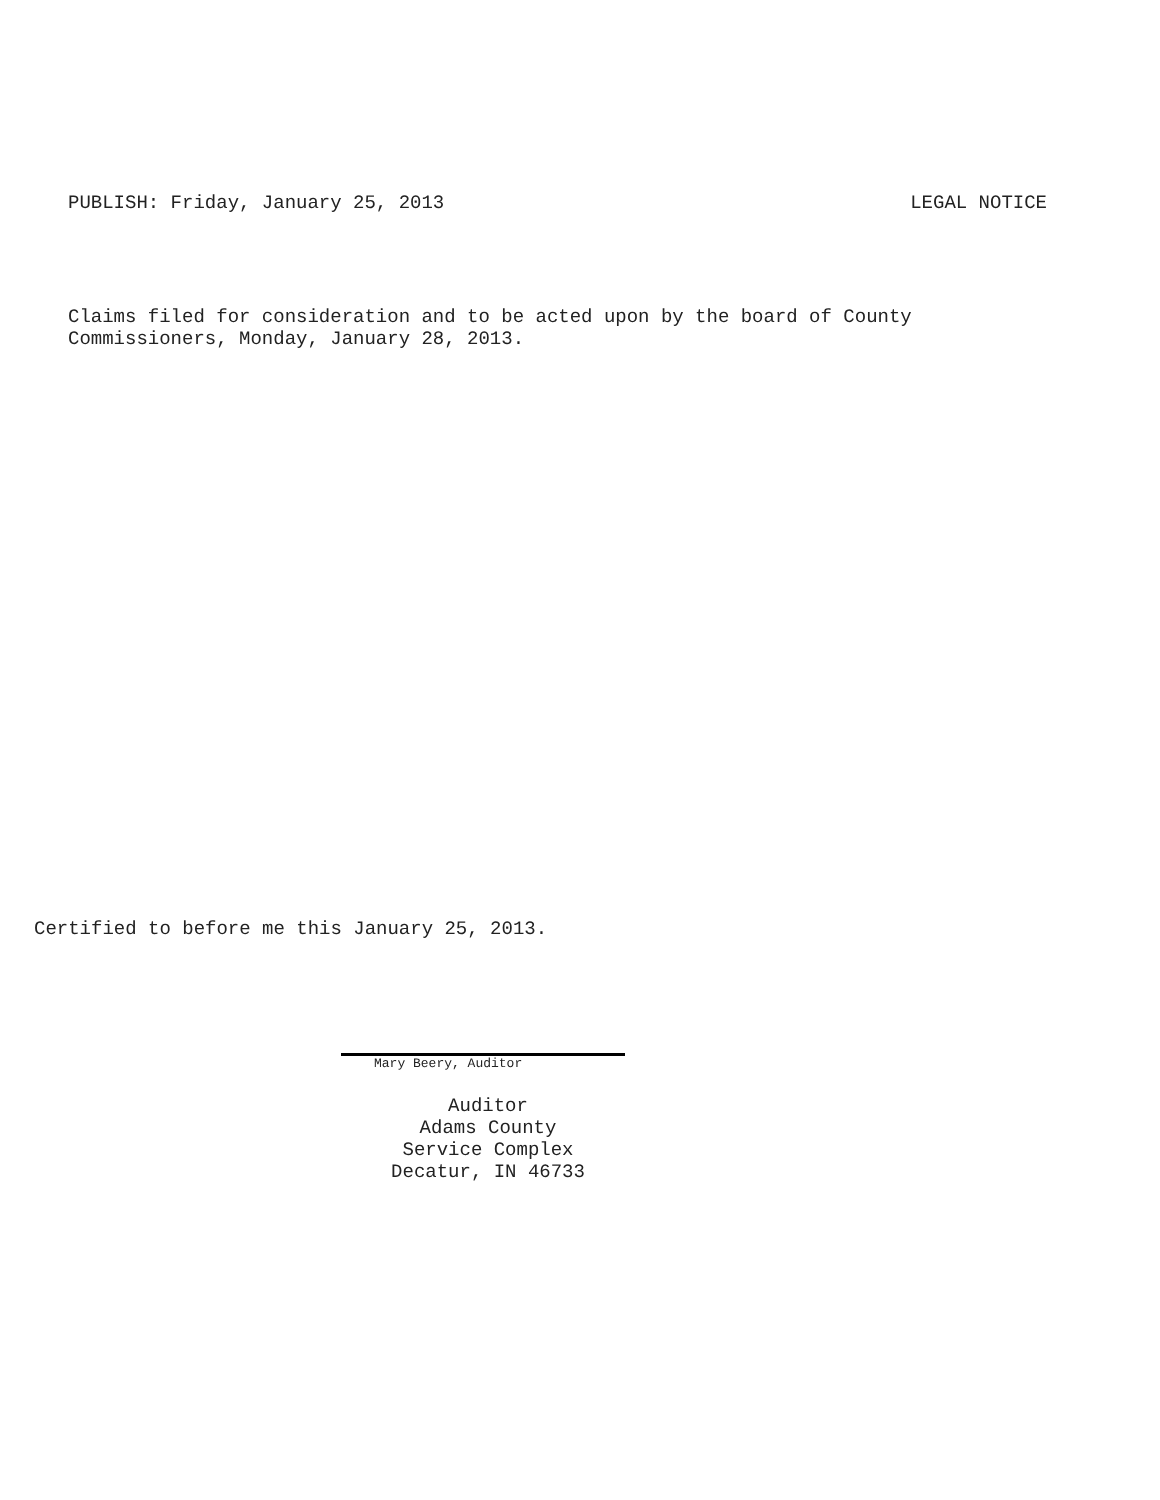PUBLISH: Friday, January 25, 2013 LEGAL NOTICE
Claims filed for consideration and to be acted upon by the board of County
Commissioners, Monday, January 28, 2013.
Certified to before me this January 25, 2013.
Mary Beery, Auditor
Auditor
Adams County
Service Complex
Decatur, IN 46733